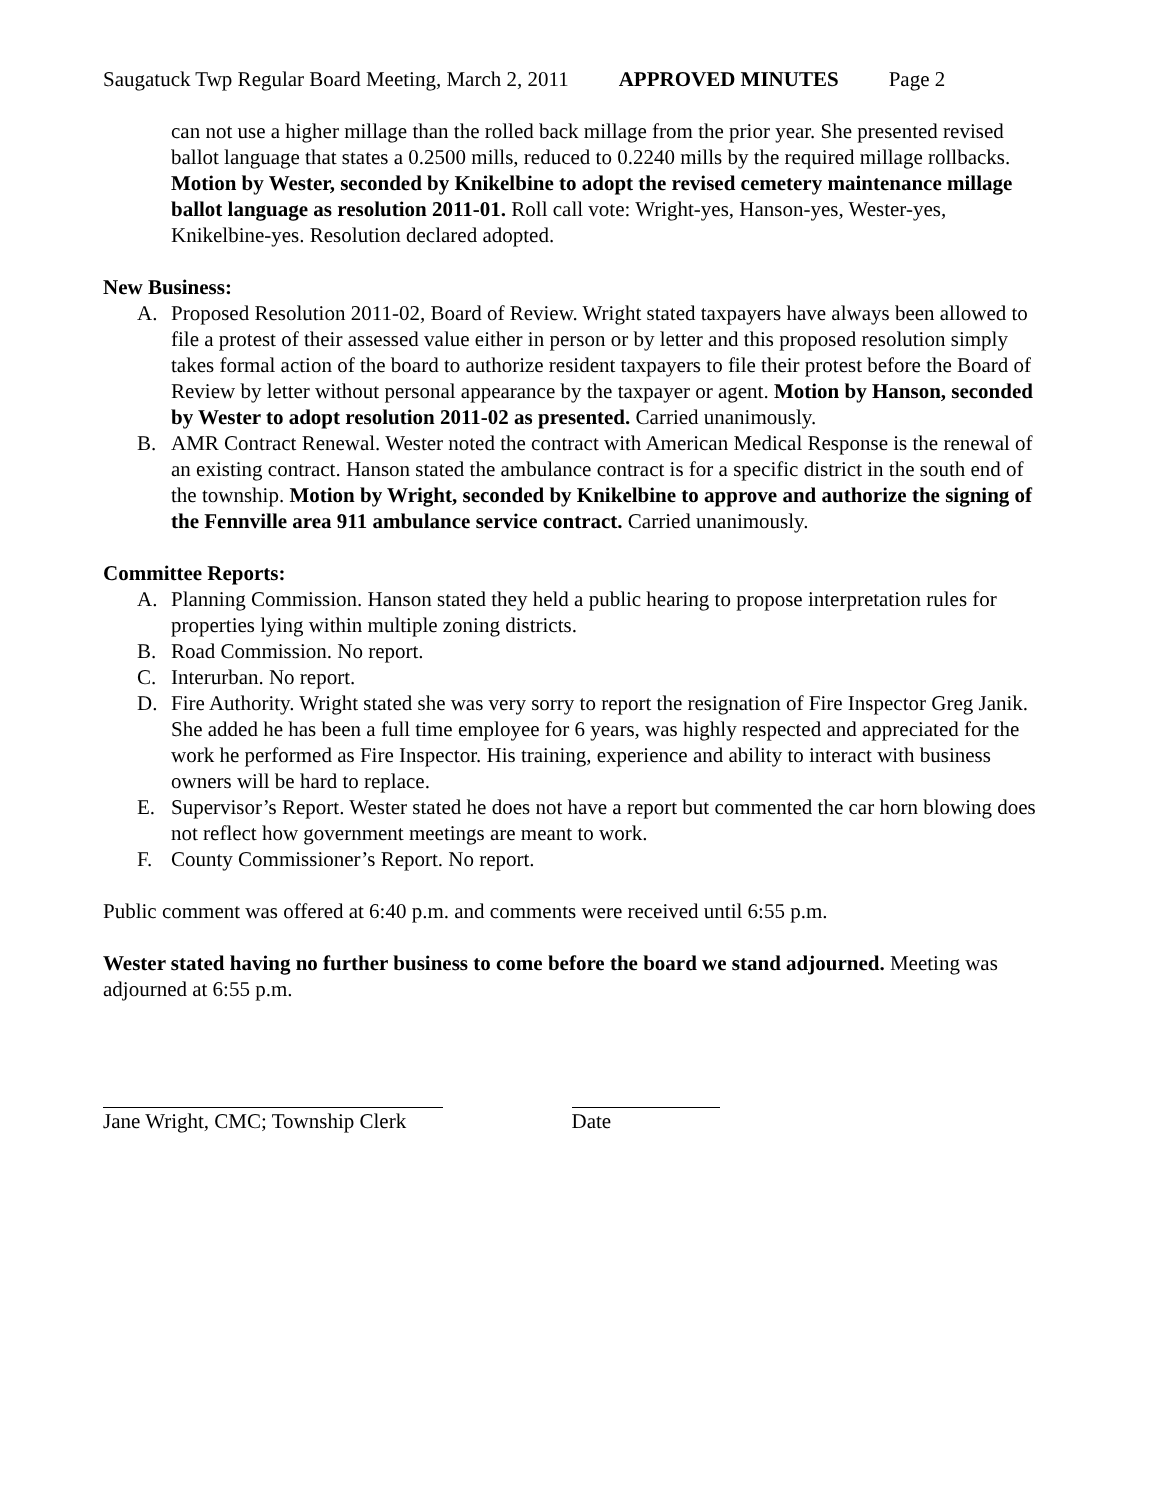Saugatuck Twp Regular Board Meeting, March 2, 2011 APPROVED MINUTES Page 2
can not use a higher millage than the rolled back millage from the prior year. She presented revised ballot language that states a 0.2500 mills, reduced to 0.2240 mills by the required millage rollbacks. Motion by Wester, seconded by Knikelbine to adopt the revised cemetery maintenance millage ballot language as resolution 2011-01. Roll call vote: Wright-yes, Hanson-yes, Wester-yes, Knikelbine-yes. Resolution declared adopted.
New Business:
A. Proposed Resolution 2011-02, Board of Review. Wright stated taxpayers have always been allowed to file a protest of their assessed value either in person or by letter and this proposed resolution simply takes formal action of the board to authorize resident taxpayers to file their protest before the Board of Review by letter without personal appearance by the taxpayer or agent. Motion by Hanson, seconded by Wester to adopt resolution 2011-02 as presented. Carried unanimously.
B. AMR Contract Renewal. Wester noted the contract with American Medical Response is the renewal of an existing contract. Hanson stated the ambulance contract is for a specific district in the south end of the township. Motion by Wright, seconded by Knikelbine to approve and authorize the signing of the Fennville area 911 ambulance service contract. Carried unanimously.
Committee Reports:
A. Planning Commission. Hanson stated they held a public hearing to propose interpretation rules for properties lying within multiple zoning districts.
B. Road Commission. No report.
C. Interurban. No report.
D. Fire Authority. Wright stated she was very sorry to report the resignation of Fire Inspector Greg Janik. She added he has been a full time employee for 6 years, was highly respected and appreciated for the work he performed as Fire Inspector. His training, experience and ability to interact with business owners will be hard to replace.
E. Supervisor’s Report. Wester stated he does not have a report but commented the car horn blowing does not reflect how government meetings are meant to work.
F. County Commissioner’s Report. No report.
Public comment was offered at 6:40 p.m. and comments were received until 6:55 p.m.
Wester stated having no further business to come before the board we stand adjourned. Meeting was adjourned at 6:55 p.m.
Jane Wright, CMC; Township Clerk Date